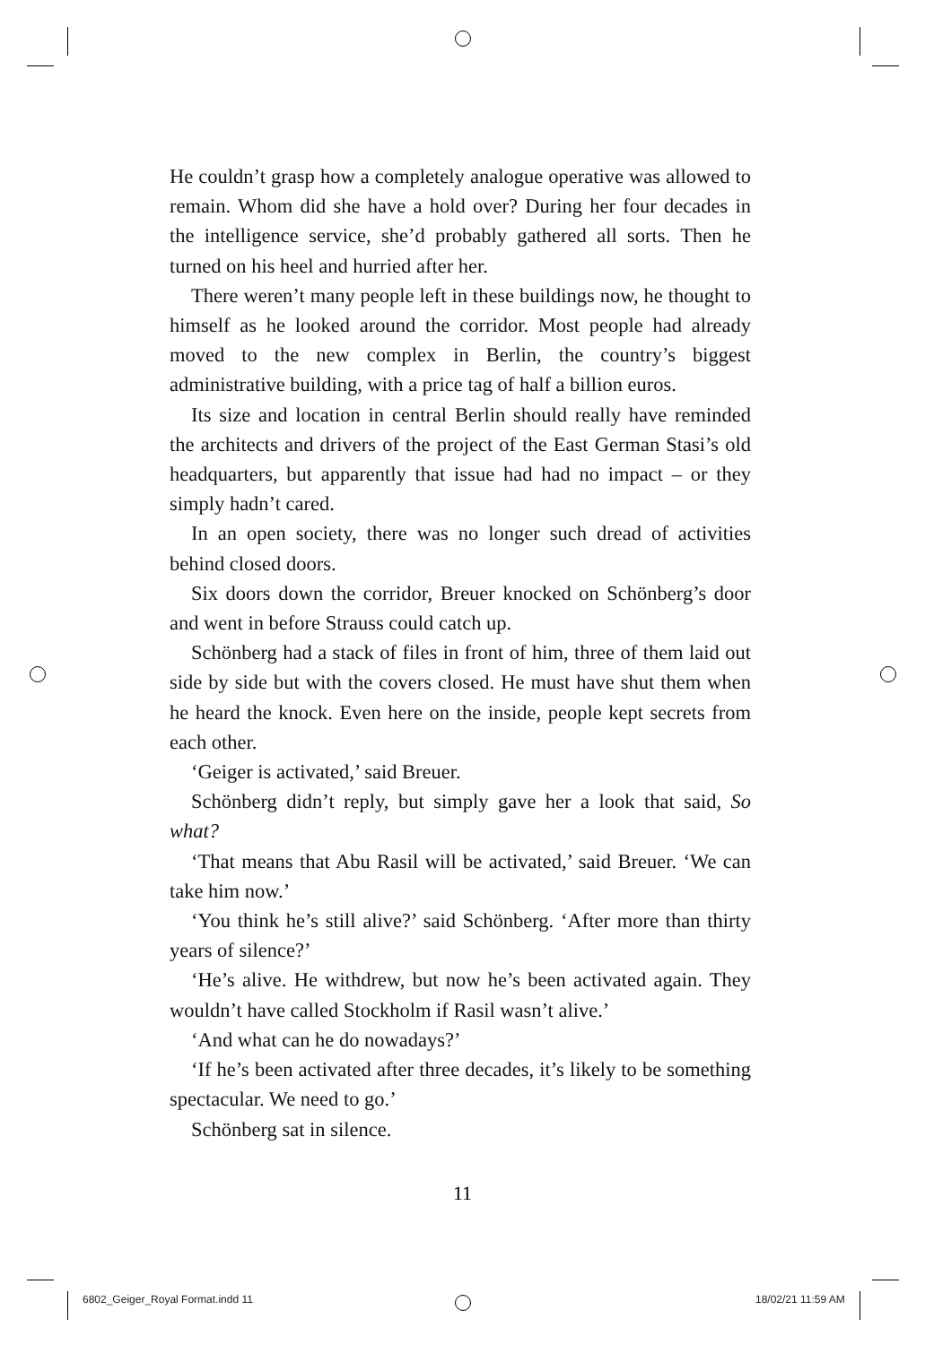He couldn’t grasp how a completely analogue operative was allowed to remain. Whom did she have a hold over? During her four decades in the intelligence service, she’d probably gathered all sorts. Then he turned on his heel and hurried after her.
There weren’t many people left in these buildings now, he thought to himself as he looked around the corridor. Most people had already moved to the new complex in Berlin, the country’s biggest administrative building, with a price tag of half a billion euros.
Its size and location in central Berlin should really have reminded the architects and drivers of the project of the East German Stasi’s old headquarters, but apparently that issue had had no impact – or they simply hadn’t cared.
In an open society, there was no longer such dread of activities behind closed doors.
Six doors down the corridor, Breuer knocked on Schönberg’s door and went in before Strauss could catch up.
Schönberg had a stack of files in front of him, three of them laid out side by side but with the covers closed. He must have shut them when he heard the knock. Even here on the inside, people kept secrets from each other.
‘Geiger is activated,’ said Breuer.
Schönberg didn’t reply, but simply gave her a look that said, So what?
‘That means that Abu Rasil will be activated,’ said Breuer. ‘We can take him now.’
‘You think he’s still alive?’ said Schönberg. ‘After more than thirty years of silence?’
‘He’s alive. He withdrew, but now he’s been activated again. They wouldn’t have called Stockholm if Rasil wasn’t alive.’
‘And what can he do nowadays?’
‘If he’s been activated after three decades, it’s likely to be something spectacular. We need to go.’
Schönberg sat in silence.
11
6802_Geiger_Royal Format.indd 11
18/02/21 11:59 AM